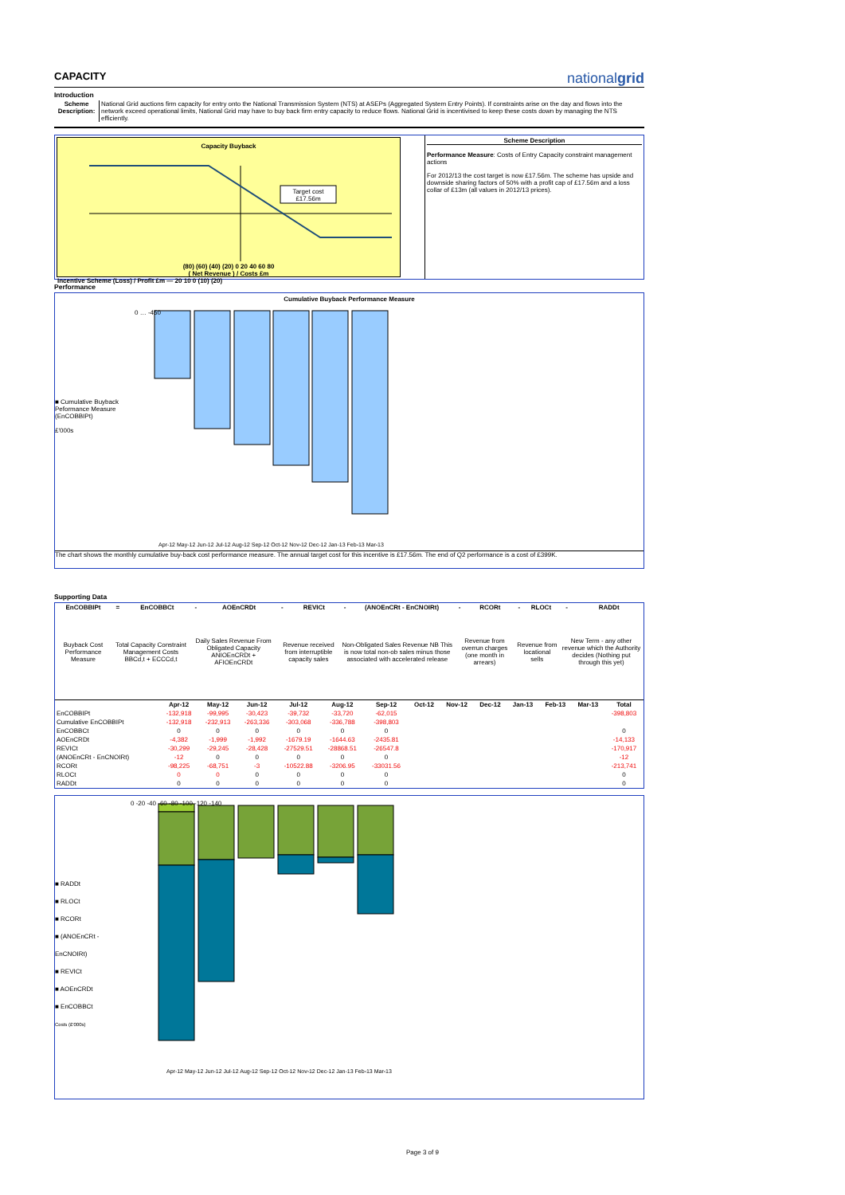CAPACITY
nationalgrid
Introduction
Scheme Description:
National Grid auctions firm capacity for entry onto the National Transmission System (NTS) at ASEPs (Aggregated System Entry Points). If constraints arise on the day and flows into the network exceed operational limits, National Grid may have to buy back firm entry capacity to reduce flows. National Grid is incentivised to keep these costs down by managing the NTS efficiently.
Capacity Buyback
Target cost
£17.56m
(80) (60) (40) (20) 0 20 40 60 80
( Net Revenue ) / Costs £m
Incentive Scheme (Loss) / Profit £m — 20 10 0 (10) (20)
Scheme Description
Performance Measure: Costs of Entry Capacity constraint management actions
For 2012/13 the cost target is now £17.56m. The scheme has upside and downside sharing factors of 50% with a profit cap of £17.56m and a loss collar of £13m (all values in 2012/13 prices).
Performance
Cumulative Buyback Performance Measure
■ Cumulative Buyback Peformance Measure (EnCOBBIPt)
£'000s
0 … -450
Apr-12 May-12 Jun-12 Jul-12 Aug-12 Sep-12 Oct-12 Nov-12 Dec-12 Jan-13 Feb-13 Mar-13
The chart shows the monthly cumulative buy-back cost performance measure. The annual target cost for this incentive is £17.56m. The end of Q2 performance is a cost of £399K.
Supporting Data
| EnCOBBIPt | = | EnCOBBCt | - | AOEnCRDt | - | REVICt | - | (ANOEnCRt - EnCNOIRt) | - | RCORt | - | RLOCt | - | RADDt |
| --- | --- | --- | --- | --- | --- | --- | --- | --- | --- | --- | --- | --- | --- | --- |
| Buyback Cost Performance Measure | Total Capacity Constraint Management Costs BBCd,t + ECCCd,t | | Daily Sales Revenue From Obligated Capacity ANIOEnCRDt + AFIOEnCRDt | | Revenue received from interruptible capacity sales | | Non-Obligated Sales Revenue NB This is now total non-ob sales minus those associated with accelerated release | | Revenue from overrun charges (one month in arrears) | | Revenue from locational sells | | New Term - any other revenue which the Authority decides (Nothing put through this yet) | |
| | Apr-12 | May-12 | Jun-12 | Jul-12 | Aug-12 | Sep-12 | Oct-12 | Nov-12 | Dec-12 | Jan-13 | Feb-13 | Mar-13 | Total |
| --- | --- | --- | --- | --- | --- | --- | --- | --- | --- | --- | --- | --- | --- |
| EnCOBBIPt | -132,918 | -99,995 | -30,423 | -39,732 | -33,720 | -62,015 | | | | | | | -398,803 |
| Cumulative EnCOBBIPt | -132,918 | -232,913 | -263,336 | -303,068 | -336,788 | -398,803 | | | | | | | |
| EnCOBBCt | 0 | 0 | 0 | 0 | 0 | 0 | | | | | | | 0 |
| AOEnCRDt | -4,382 | -1,999 | -1,992 | -1679.19 | -1644.63 | -2435.81 | | | | | | | -14,133 |
| REVICt | -30,299 | -29,245 | -28,428 | -27529.51 | -28868.51 | -26547.8 | | | | | | | -170,917 |
| (ANOEnCRt - EnCNOIRt) | -12 | 0 | 0 | 0 | 0 | 0 | | | | | | | -12 |
| RCORt | -98,225 | -68,751 | -3 | -10522.88 | -3206.95 | -33031.56 | | | | | | | -213,741 |
| RLOCt | 0 | 0 | 0 | 0 | 0 | 0 | | | | | | | 0 |
| RADDt | 0 | 0 | 0 | 0 | 0 | 0 | | | | | | | 0 |
■ RADDt
■ RLOCt
■ RCORt
■ (ANOEnCRt - EnCNOIRt)
■ REVICt
■ AOEnCRDt
■ EnCOBBCt
Costs (£'000s)
0 -20 -40 -60 -80 -100 -120 -140
Apr-12 May-12 Jun-12 Jul-12 Aug-12 Sep-12 Oct-12 Nov-12 Dec-12 Jan-13 Feb-13 Mar-13
Page 3 of 9